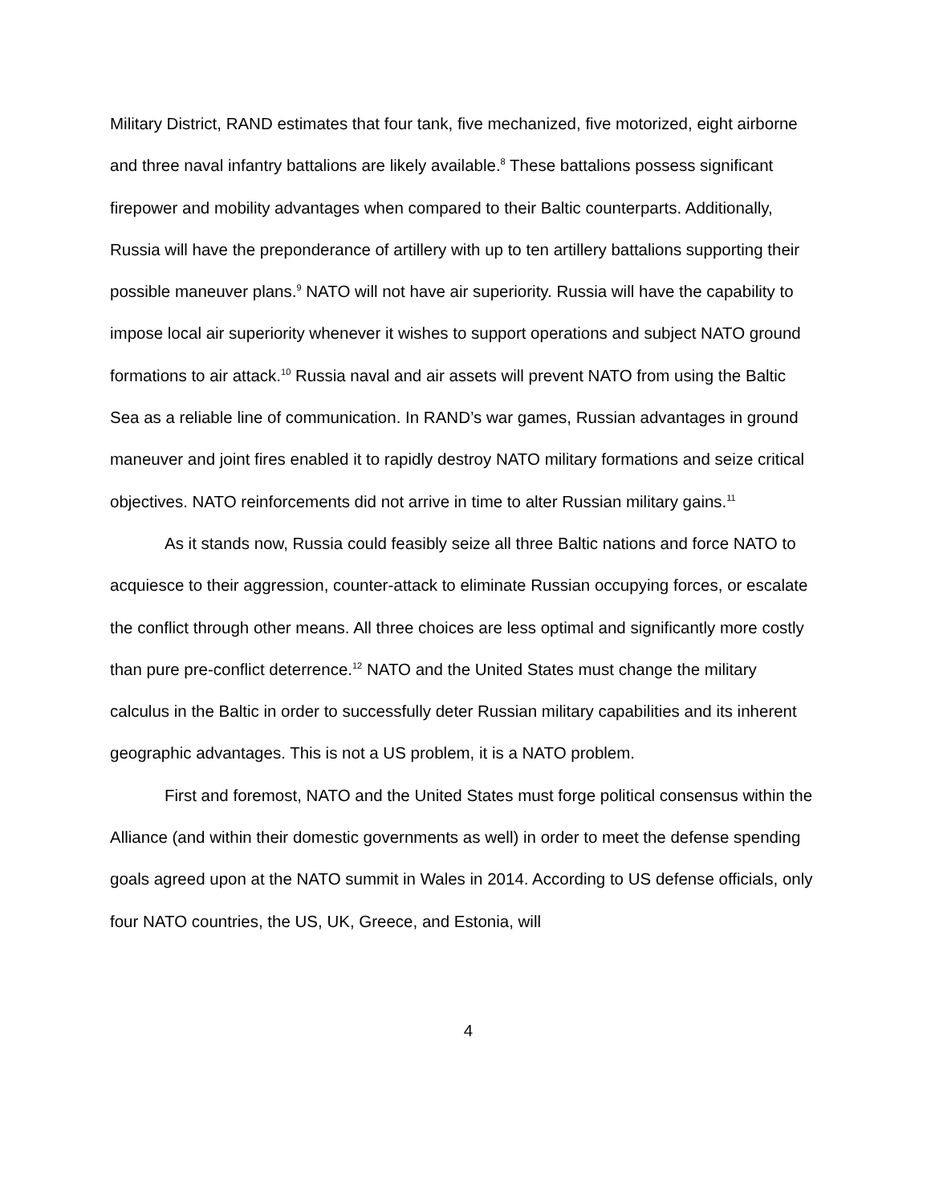Military District, RAND estimates that four tank, five mechanized, five motorized, eight airborne and three naval infantry battalions are likely available.<sup>8</sup> These battalions possess significant firepower and mobility advantages when compared to their Baltic counterparts. Additionally, Russia will have the preponderance of artillery with up to ten artillery battalions supporting their possible maneuver plans.<sup>9</sup> NATO will not have air superiority. Russia will have the capability to impose local air superiority whenever it wishes to support operations and subject NATO ground formations to air attack.<sup>10</sup> Russia naval and air assets will prevent NATO from using the Baltic Sea as a reliable line of communication. In RAND’s war games, Russian advantages in ground maneuver and joint fires enabled it to rapidly destroy NATO military formations and seize critical objectives. NATO reinforcements did not arrive in time to alter Russian military gains.<sup>11</sup>
As it stands now, Russia could feasibly seize all three Baltic nations and force NATO to acquiesce to their aggression, counter-attack to eliminate Russian occupying forces, or escalate the conflict through other means. All three choices are less optimal and significantly more costly than pure pre-conflict deterrence.<sup>12</sup> NATO and the United States must change the military calculus in the Baltic in order to successfully deter Russian military capabilities and its inherent geographic advantages. This is not a US problem, it is a NATO problem.
First and foremost, NATO and the United States must forge political consensus within the Alliance (and within their domestic governments as well) in order to meet the defense spending goals agreed upon at the NATO summit in Wales in 2014. According to US defense officials, only four NATO countries, the US, UK, Greece, and Estonia, will
4